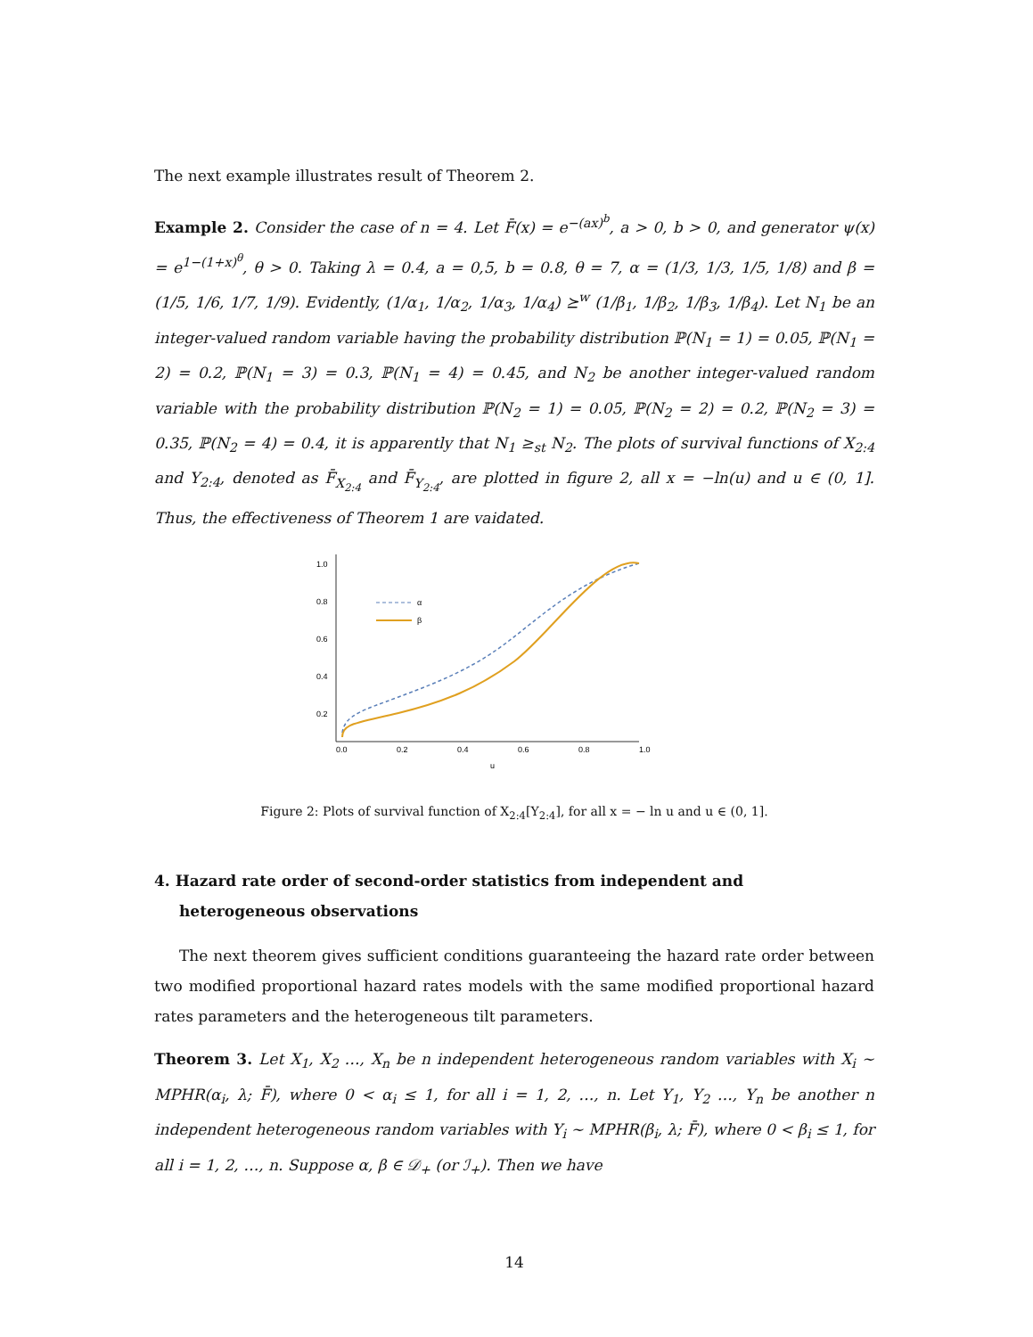The next example illustrates result of Theorem 2.
Example 2. Consider the case of n = 4. Let F̄(x) = e<sup>−(ax)<sup>b</sup></sup>, a > 0, b > 0, and generator ψ(x) = e<sup>1−(1+x)<sup>θ</sup></sup>, θ > 0. Taking λ = 0.4, a = 0,5, b = 0.8, θ = 7, α = (1/3, 1/3, 1/5, 1/8) and β = (1/5, 1/6, 1/7, 1/9). Evidently, (1/α<sub>1</sub>, 1/α<sub>2</sub>, 1/α<sub>3</sub>, 1/α<sub>4</sub>) ⪰<sup>w</sup> (1/β<sub>1</sub>, 1/β<sub>2</sub>, 1/β<sub>3</sub>, 1/β<sub>4</sub>). Let N<sub>1</sub> be an integer-valued random variable having the probability distribution ℙ(N<sub>1</sub> = 1) = 0.05, ℙ(N<sub>1</sub> = 2) = 0.2, ℙ(N<sub>1</sub> = 3) = 0.3, ℙ(N<sub>1</sub> = 4) = 0.45, and N<sub>2</sub> be another integer-valued random variable with the probability distribution ℙ(N<sub>2</sub> = 1) = 0.05, ℙ(N<sub>2</sub> = 2) = 0.2, ℙ(N<sub>2</sub> = 3) = 0.35, ℙ(N<sub>2</sub> = 4) = 0.4, it is apparently that N<sub>1</sub> ≥<sub>st</sub> N<sub>2</sub>. The plots of survival functions of X<sub>2:4</sub> and Y<sub>2:4</sub>, denoted as F̄<sub>X<sub>2:4</sub></sub> and F̄<sub>Y<sub>2:4</sub></sub>, are plotted in figure 2, all x = −ln(u) and u ∈ (0, 1]. Thus, the effectiveness of Theorem 1 are vaidated.
1.0
0.8
0.6
0.4
0.2
0.0
0.2
0.4
0.6
0.8
1.0
u
α
β
Figure 2: Plots of survival function of X<sub>2:4</sub>[Y<sub>2:4</sub>], for all x = − ln u and u ∈ (0, 1].
4. Hazard rate order of second-order statistics from independent and heterogeneous observations
The next theorem gives sufficient conditions guaranteeing the hazard rate order between two modified proportional hazard rates models with the same modified proportional hazard rates parameters and the heterogeneous tilt parameters.
Theorem 3. Let X<sub>1</sub>, X<sub>2</sub> …, X<sub>n</sub> be n independent heterogeneous random variables with X<sub>i</sub> ∼ MPHR(α<sub>i</sub>, λ; F̄), where 0 < α<sub>i</sub> ≤ 1, for all i = 1, 2, …, n. Let Y<sub>1</sub>, Y<sub>2</sub> …, Y<sub>n</sub> be another n independent heterogeneous random variables with Y<sub>i</sub> ∼ MPHR(β<sub>i</sub>, λ; F̄), where 0 < β<sub>i</sub> ≤ 1, for all i = 1, 2, …, n. Suppose α, β ∈ 𝒟<sub>+</sub> (or ℐ<sub>+</sub>). Then we have
14